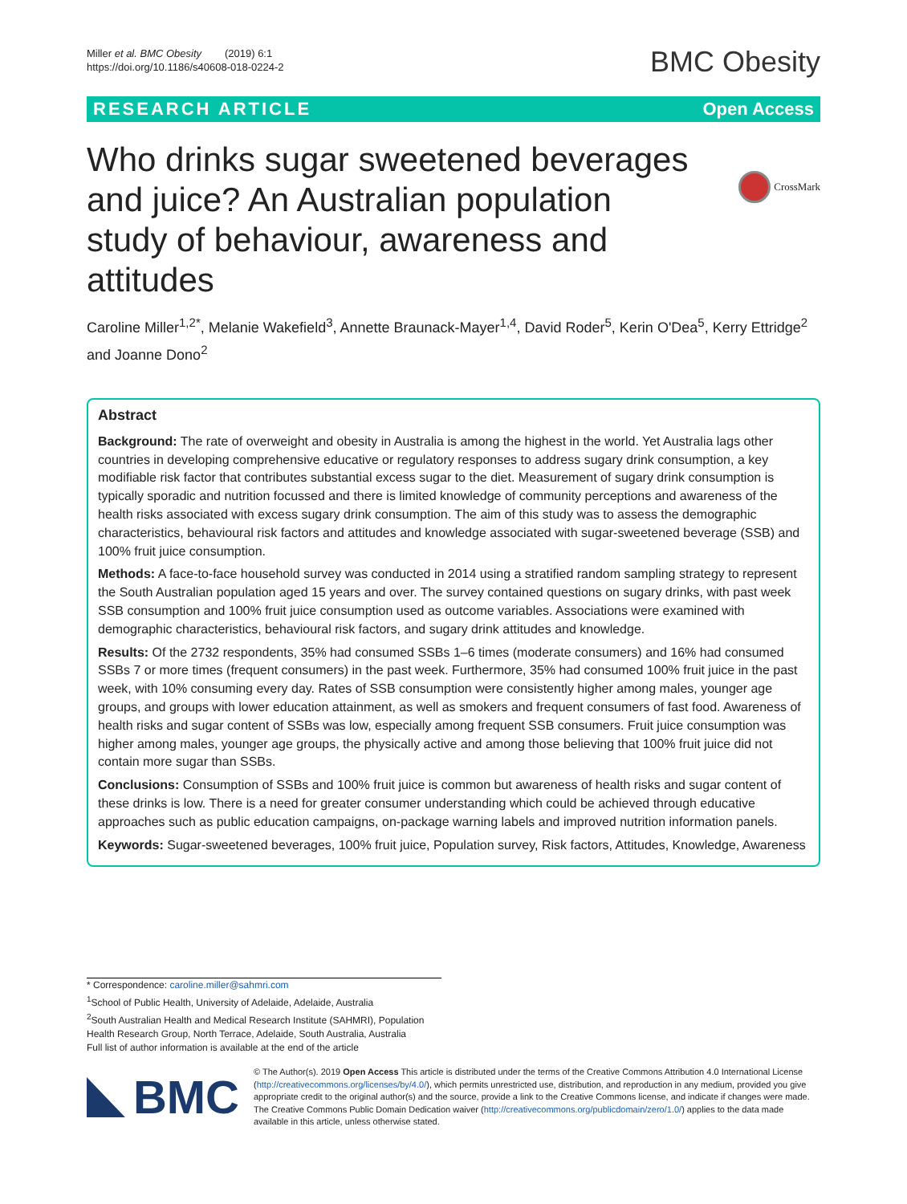Miller et al. BMC Obesity (2019) 6:1
https://doi.org/10.1186/s40608-018-0224-2
BMC Obesity
RESEARCH ARTICLE Open Access
CrossMark
Who drinks sugar sweetened beverages and juice? An Australian population study of behaviour, awareness and attitudes
Caroline Miller<sup>1,2*</sup>, Melanie Wakefield<sup>3</sup>, Annette Braunack-Mayer<sup>1,4</sup>, David Roder<sup>5</sup>, Kerin O'Dea<sup>5</sup>, Kerry Ettridge<sup>2</sup> and Joanne Dono<sup>2</sup>
Abstract
Background: The rate of overweight and obesity in Australia is among the highest in the world. Yet Australia lags other countries in developing comprehensive educative or regulatory responses to address sugary drink consumption, a key modifiable risk factor that contributes substantial excess sugar to the diet. Measurement of sugary drink consumption is typically sporadic and nutrition focussed and there is limited knowledge of community perceptions and awareness of the health risks associated with excess sugary drink consumption. The aim of this study was to assess the demographic characteristics, behavioural risk factors and attitudes and knowledge associated with sugar-sweetened beverage (SSB) and 100% fruit juice consumption.
Methods: A face-to-face household survey was conducted in 2014 using a stratified random sampling strategy to represent the South Australian population aged 15 years and over. The survey contained questions on sugary drinks, with past week SSB consumption and 100% fruit juice consumption used as outcome variables. Associations were examined with demographic characteristics, behavioural risk factors, and sugary drink attitudes and knowledge.
Results: Of the 2732 respondents, 35% had consumed SSBs 1–6 times (moderate consumers) and 16% had consumed SSBs 7 or more times (frequent consumers) in the past week. Furthermore, 35% had consumed 100% fruit juice in the past week, with 10% consuming every day. Rates of SSB consumption were consistently higher among males, younger age groups, and groups with lower education attainment, as well as smokers and frequent consumers of fast food. Awareness of health risks and sugar content of SSBs was low, especially among frequent SSB consumers. Fruit juice consumption was higher among males, younger age groups, the physically active and among those believing that 100% fruit juice did not contain more sugar than SSBs.
Conclusions: Consumption of SSBs and 100% fruit juice is common but awareness of health risks and sugar content of these drinks is low. There is a need for greater consumer understanding which could be achieved through educative approaches such as public education campaigns, on-package warning labels and improved nutrition information panels.
Keywords: Sugar-sweetened beverages, 100% fruit juice, Population survey, Risk factors, Attitudes, Knowledge, Awareness
* Correspondence: caroline.miller@sahmri.com
<sup>1</sup> School of Public Health, University of Adelaide, Adelaide, Australia
<sup>2</sup> South Australian Health and Medical Research Institute (SAHMRI), Population Health Research Group, North Terrace, Adelaide, South Australia, Australia
Full list of author information is available at the end of the article
BMC
© The Author(s). 2019 Open Access This article is distributed under the terms of the Creative Commons Attribution 4.0 International License (http://creativecommons.org/licenses/by/4.0/), which permits unrestricted use, distribution, and reproduction in any medium, provided you give appropriate credit to the original author(s) and the source, provide a link to the Creative Commons license, and indicate if changes were made. The Creative Commons Public Domain Dedication waiver (http://creativecommons.org/publicdomain/zero/1.0/) applies to the data made available in this article, unless otherwise stated.